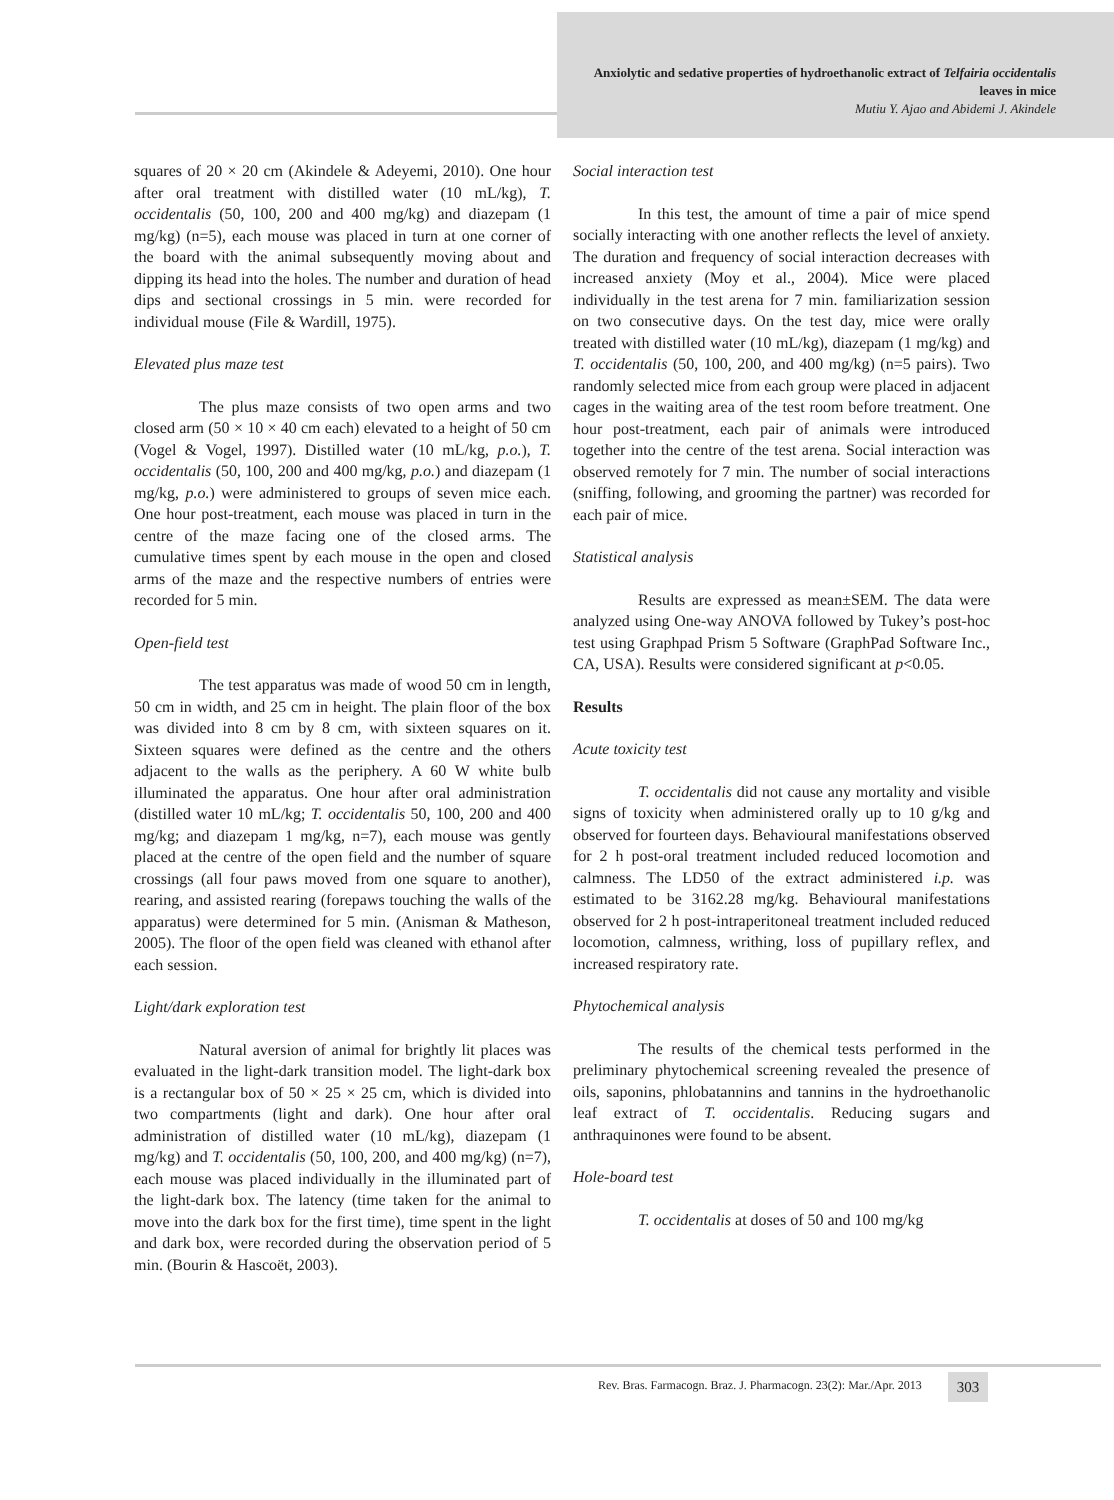Anxiolytic and sedative properties of hydroethanolic extract of Telfairia occidentalis leaves in mice
Mutiu Y. Ajao and Abidemi J. Akindele
squares of 20 × 20 cm (Akindele & Adeyemi, 2010). One hour after oral treatment with distilled water (10 mL/kg), T. occidentalis (50, 100, 200 and 400 mg/kg) and diazepam (1 mg/kg) (n=5), each mouse was placed in turn at one corner of the board with the animal subsequently moving about and dipping its head into the holes. The number and duration of head dips and sectional crossings in 5 min. were recorded for individual mouse (File & Wardill, 1975).
Elevated plus maze test
The plus maze consists of two open arms and two closed arm (50 × 10 × 40 cm each) elevated to a height of 50 cm (Vogel & Vogel, 1997). Distilled water (10 mL/kg, p.o.), T. occidentalis (50, 100, 200 and 400 mg/kg, p.o.) and diazepam (1 mg/kg, p.o.) were administered to groups of seven mice each. One hour post-treatment, each mouse was placed in turn in the centre of the maze facing one of the closed arms. The cumulative times spent by each mouse in the open and closed arms of the maze and the respective numbers of entries were recorded for 5 min.
Open-field test
The test apparatus was made of wood 50 cm in length, 50 cm in width, and 25 cm in height. The plain floor of the box was divided into 8 cm by 8 cm, with sixteen squares on it. Sixteen squares were defined as the centre and the others adjacent to the walls as the periphery. A 60 W white bulb illuminated the apparatus. One hour after oral administration (distilled water 10 mL/kg; T. occidentalis 50, 100, 200 and 400 mg/kg; and diazepam 1 mg/kg, n=7), each mouse was gently placed at the centre of the open field and the number of square crossings (all four paws moved from one square to another), rearing, and assisted rearing (forepaws touching the walls of the apparatus) were determined for 5 min. (Anisman & Matheson, 2005). The floor of the open field was cleaned with ethanol after each session.
Light/dark exploration test
Natural aversion of animal for brightly lit places was evaluated in the light-dark transition model. The light-dark box is a rectangular box of 50 × 25 × 25 cm, which is divided into two compartments (light and dark). One hour after oral administration of distilled water (10 mL/kg), diazepam (1 mg/kg) and T. occidentalis (50, 100, 200, and 400 mg/kg) (n=7), each mouse was placed individually in the illuminated part of the light-dark box. The latency (time taken for the animal to move into the dark box for the first time), time spent in the light and dark box, were recorded during the observation period of 5 min. (Bourin & Hascoët, 2003).
Social interaction test
In this test, the amount of time a pair of mice spend socially interacting with one another reflects the level of anxiety. The duration and frequency of social interaction decreases with increased anxiety (Moy et al., 2004). Mice were placed individually in the test arena for 7 min. familiarization session on two consecutive days. On the test day, mice were orally treated with distilled water (10 mL/kg), diazepam (1 mg/kg) and T. occidentalis (50, 100, 200, and 400 mg/kg) (n=5 pairs). Two randomly selected mice from each group were placed in adjacent cages in the waiting area of the test room before treatment. One hour post-treatment, each pair of animals were introduced together into the centre of the test arena. Social interaction was observed remotely for 7 min. The number of social interactions (sniffing, following, and grooming the partner) was recorded for each pair of mice.
Statistical analysis
Results are expressed as mean±SEM. The data were analyzed using One-way ANOVA followed by Tukey’s post-hoc test using Graphpad Prism 5 Software (GraphPad Software Inc., CA, USA). Results were considered significant at p<0.05.
Results
Acute toxicity test
T. occidentalis did not cause any mortality and visible signs of toxicity when administered orally up to 10 g/kg and observed for fourteen days. Behavioural manifestations observed for 2 h post-oral treatment included reduced locomotion and calmness. The LD50 of the extract administered i.p. was estimated to be 3162.28 mg/kg. Behavioural manifestations observed for 2 h post-intraperitoneal treatment included reduced locomotion, calmness, writhing, loss of pupillary reflex, and increased respiratory rate.
Phytochemical analysis
The results of the chemical tests performed in the preliminary phytochemical screening revealed the presence of oils, saponins, phlobatannins and tannins in the hydroethanolic leaf extract of T. occidentalis. Reducing sugars and anthraquinones were found to be absent.
Hole-board test
T. occidentalis at doses of 50 and 100 mg/kg
Rev. Bras. Farmacogn. Braz. J. Pharmacogn. 23(2): Mar./Apr. 2013
303